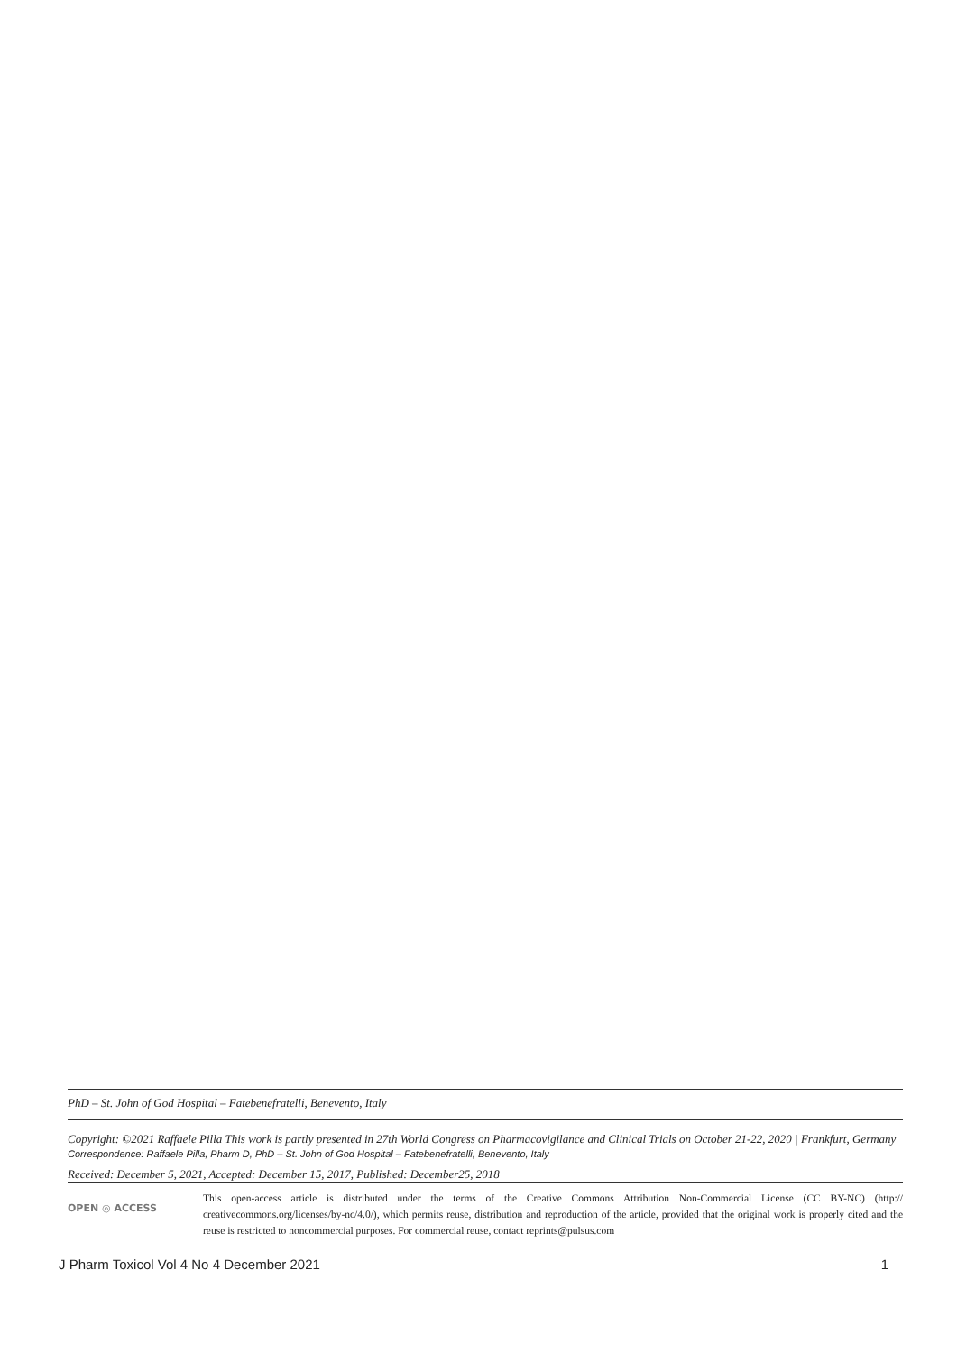PhD – St. John of God Hospital – Fatebenefratelli, Benevento, Italy
Copyright: ©2021 Raffaele Pilla This work is partly presented in 27th World Congress on Pharmacovigilance and Clinical Trials on October 21-22, 2020 | Frankfurt, Germany
Correspondence: Raffaele Pilla, Pharm D, PhD – St. John of God Hospital – Fatebenefratelli, Benevento, Italy
Received: December 5, 2021, Accepted: December 15, 2017, Published: December25, 2018
OPEN ◎ ACCESS
This open-access article is distributed under the terms of the Creative Commons Attribution Non-Commercial License (CC BY-NC) (http:// creativecommons.org/licenses/by-nc/4.0/), which permits reuse, distribution and reproduction of the article, provided that the original work is properly cited and the reuse is restricted to noncommercial purposes. For commercial reuse, contact reprints@pulsus.com
J Pharm Toxicol Vol 4 No 4 December 2021 1